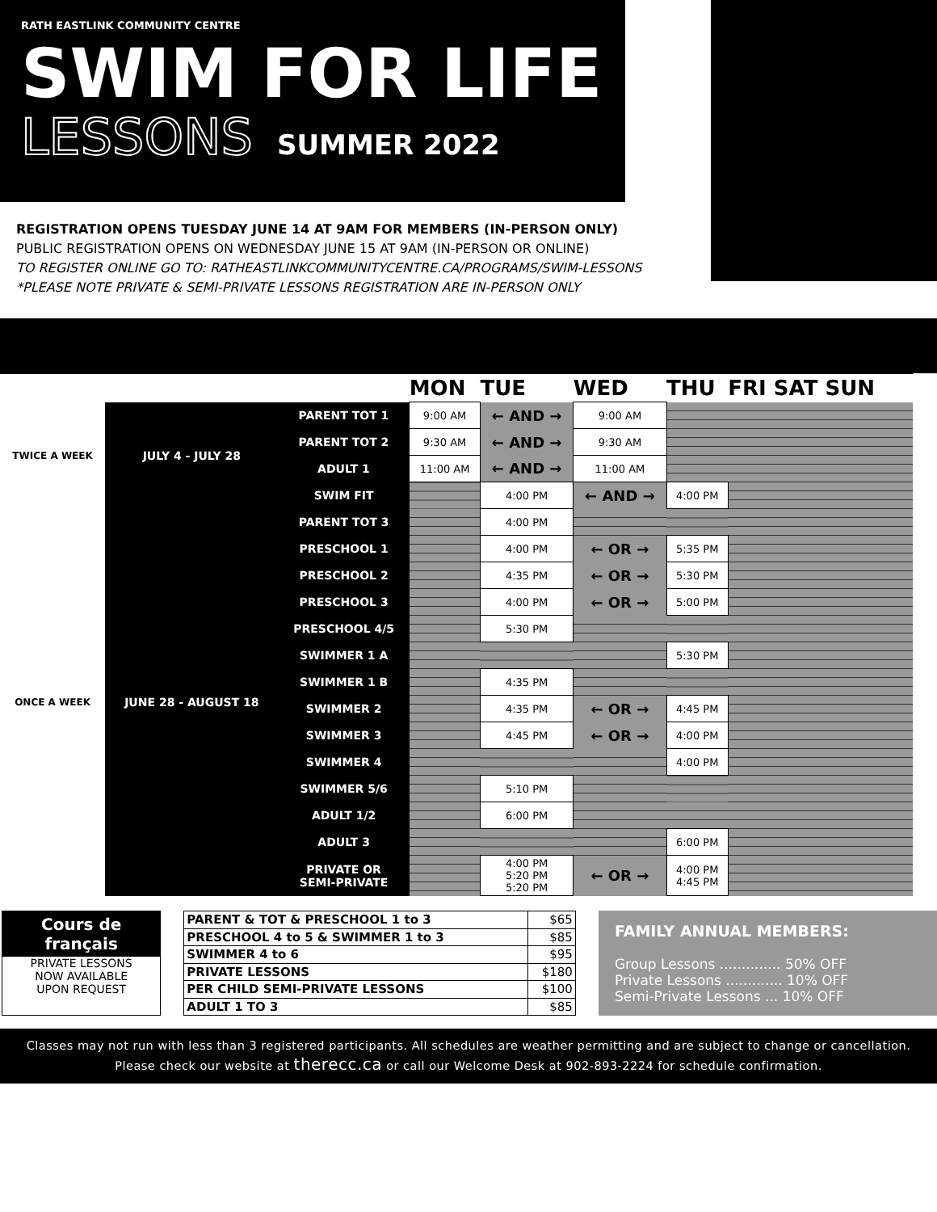RATH EASTLINK COMMUNITY CENTRE
SWIM FOR LIFE
LESSONS SUMMER 2022
REGISTRATION OPENS TUESDAY JUNE 14 AT 9AM FOR MEMBERS (IN-PERSON ONLY)
PUBLIC REGISTRATION OPENS ON WEDNESDAY JUNE 15 AT 9AM (IN-PERSON OR ONLINE)
TO REGISTER ONLINE GO TO: RATHEASTLINKCOMMUNITYCENTRE.CA/PROGRAMS/SWIM-LESSONS
*PLEASE NOTE PRIVATE & SEMI-PRIVATE LESSONS REGISTRATION ARE IN-PERSON ONLY
| | | | MON | TUE | WED | THU | FRI SAT SUN |
| --- | --- | --- | --- | --- | --- | --- | --- |
| TWICE A WEEK | JULY 4 - JULY 28 | PARENT TOT 1 | 9:00 AM | ← AND → | 9:00 AM | | |
| | | PARENT TOT 2 | 9:30 AM | ← AND → | 9:30 AM | | |
| | | ADULT 1 | 11:00 AM | ← AND → | 11:00 AM | | |
| | | SWIM FIT | | 4:00 PM | ← AND → | 4:00 PM | |
| ONCE A WEEK | JUNE 28 - AUGUST 18 | PARENT TOT 3 | | 4:00 PM | | | |
| | | PRESCHOOL 1 | | 4:00 PM | ← OR → | 5:35 PM | |
| | | PRESCHOOL 2 | | 4:35 PM | ← OR → | 5:30 PM | |
| | | PRESCHOOL 3 | | 4:00 PM | ← OR → | 5:00 PM | |
| | | PRESCHOOL 4/5 | | 5:30 PM | | | |
| | | SWIMMER 1 A | | | | 5:30 PM | |
| | | SWIMMER 1 B | | 4:35 PM | | | |
| | | SWIMMER 2 | | 4:35 PM | ← OR → | 4:45 PM | |
| | | SWIMMER 3 | | 4:45 PM | ← OR → | 4:00 PM | |
| | | SWIMMER 4 | | | | 4:00 PM | |
| | | SWIMMER 5/6 | | 5:10 PM | | | |
| | | ADULT 1/2 | | 6:00 PM | | | |
| | | ADULT 3 | | | | 6:00 PM | |
| | | PRIVATE OR SEMI-PRIVATE | | 4:00 PM 5:20 PM 5:20 PM | ← OR → | 4:00 PM 4:45 PM | |
Cours de français
PRIVATE LESSONS
NOW AVAILABLE
UPON REQUEST
| PARENT & TOT & PRESCHOOL 1 to 3 | $65 |
| PRESCHOOL 4 to 5 & SWIMMER 1 to 3 | $85 |
| SWIMMER 4 to 6 | $95 |
| PRIVATE LESSONS | $180 |
| PER CHILD SEMI-PRIVATE LESSONS | $100 |
| ADULT 1 TO 3 | $85 |
FAMILY ANNUAL MEMBERS:
Group Lessons .............. 50% OFF
Private Lessons ............. 10% OFF
Semi-Private Lessons ... 10% OFF
Classes may not run with less than 3 registered participants. All schedules are weather permitting and are subject to change or cancellation. Please check our website at therecc.ca or call our Welcome Desk at 902-893-2224 for schedule confirmation.